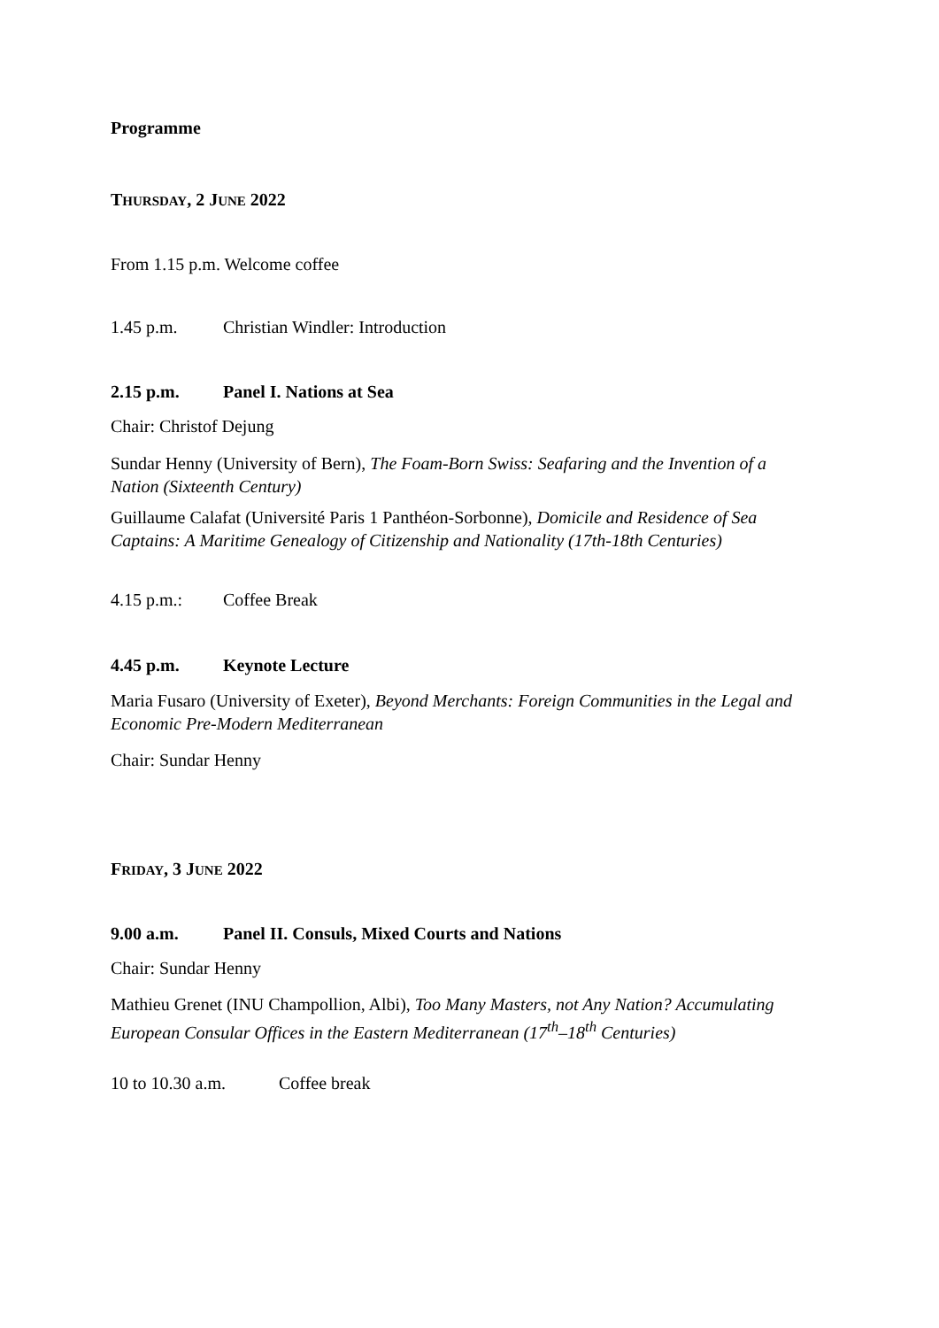Programme
THURSDAY, 2 JUNE 2022
From 1.15 p.m. Welcome coffee
1.45 p.m. Christian Windler: Introduction
2.15 p.m. Panel I. Nations at Sea
Chair: Christof Dejung
Sundar Henny (University of Bern), The Foam-Born Swiss: Seafaring and the Invention of a Nation (Sixteenth Century)
Guillaume Calafat (Université Paris 1 Panthéon-Sorbonne), Domicile and Residence of Sea Captains: A Maritime Genealogy of Citizenship and Nationality (17th-18th Centuries)
4.15 p.m.: Coffee Break
4.45 p.m. Keynote Lecture
Maria Fusaro (University of Exeter), Beyond Merchants: Foreign Communities in the Legal and Economic Pre-Modern Mediterranean
Chair: Sundar Henny
FRIDAY, 3 JUNE 2022
9.00 a.m. Panel II. Consuls, Mixed Courts and Nations
Chair: Sundar Henny
Mathieu Grenet (INU Champollion, Albi), Too Many Masters, not Any Nation? Accumulating European Consular Offices in the Eastern Mediterranean (17<sup>th</sup>–18<sup>th</sup> Centuries)
10 to 10.30 a.m. Coffee break